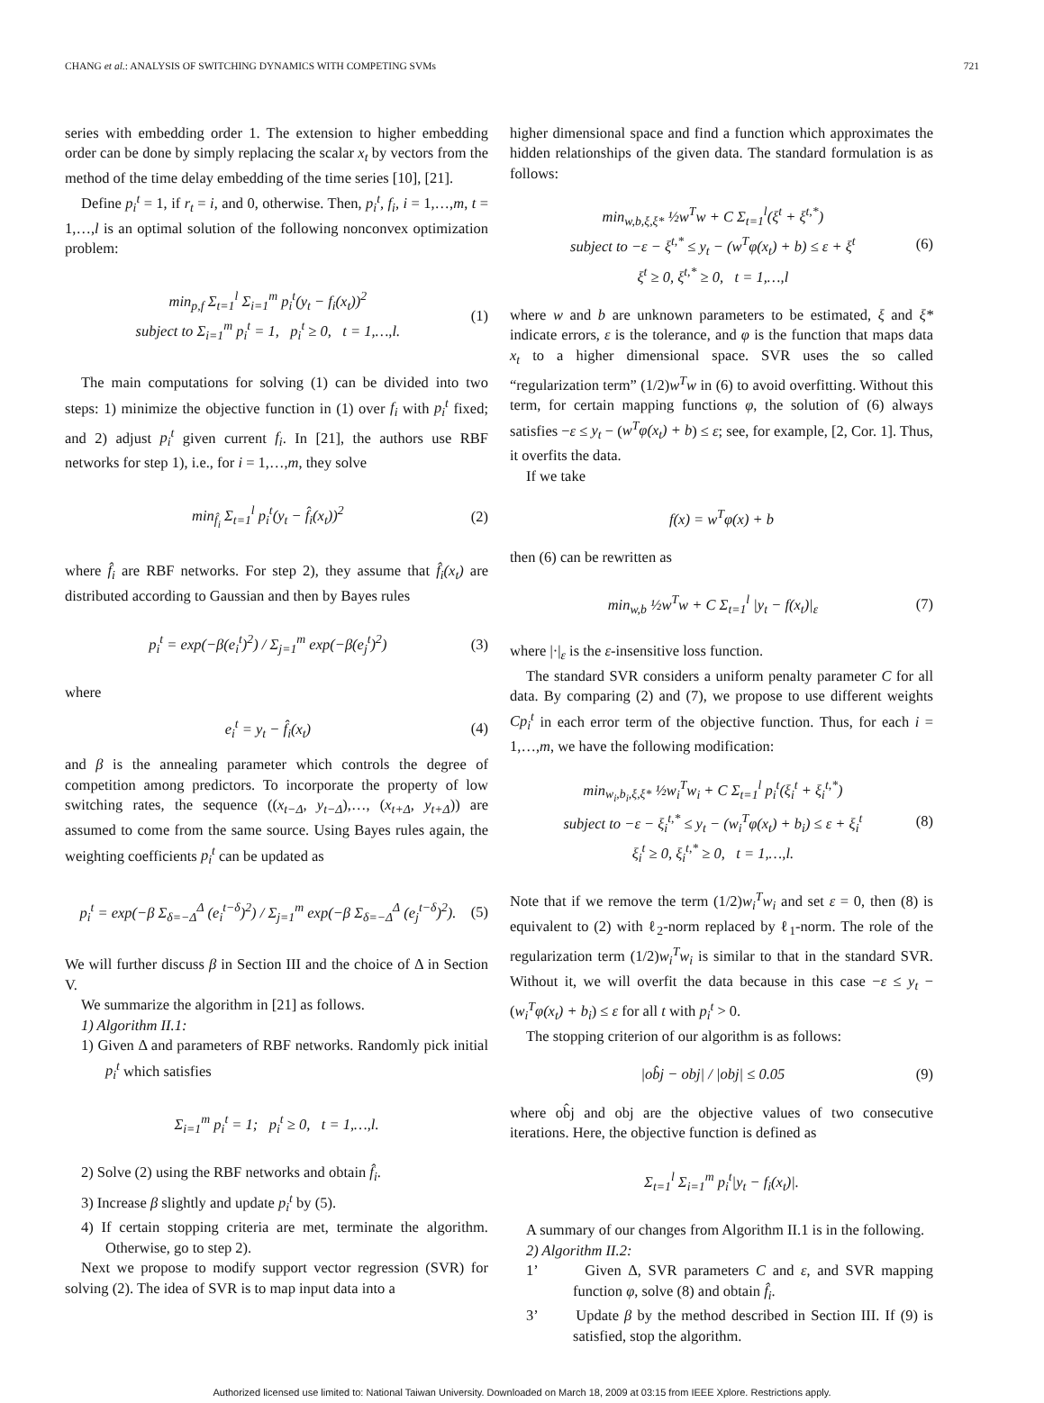CHANG et al.: ANALYSIS OF SWITCHING DYNAMICS WITH COMPETING SVMs 721
series with embedding order 1. The extension to higher embedding order can be done by simply replacing the scalar x<sub>t</sub> by vectors from the method of the time delay embedding of the time series [10], [21].
Define p<sub>i</sub><sup>t</sup> = 1, if r<sub>t</sub> = i, and 0, otherwise. Then, p<sub>i</sub><sup>t</sup>, f<sub>i</sub>, i = 1,…,m, t = 1,…,l is an optimal solution of the following nonconvex optimization problem:
min<sub>p,f</sub> Σ<sub>t=1</sub><sup>l</sup> Σ<sub>i=1</sub><sup>m</sup> p<sub>i</sub><sup>t</sup>(y<sub>t</sub> − f<sub>i</sub>(x<sub>t</sub>))<sup>2</sup>
subject to Σ<sub>i=1</sub><sup>m</sup> p<sub>i</sub><sup>t</sup> = 1, p<sub>i</sub><sup>t</sup> ≥ 0, t = 1,…,l. (1)
The main computations for solving (1) can be divided into two steps: 1) minimize the objective function in (1) over f<sub>i</sub> with p<sub>i</sub><sup>t</sup> fixed; and 2) adjust p<sub>i</sub><sup>t</sup> given current f<sub>i</sub>. In [21], the authors use RBF networks for step 1), i.e., for i = 1,…,m, they solve
min<sub>f̂<sub>i</sub></sub> Σ<sub>t=1</sub><sup>l</sup> p<sub>i</sub><sup>t</sup>(y<sub>t</sub> − f̂<sub>i</sub>(x<sub>t</sub>))<sup>2</sup> (2)
where f̂<sub>i</sub> are RBF networks. For step 2), they assume that f̂<sub>i</sub>(x<sub>t</sub>) are distributed according to Gaussian and then by Bayes rules
p<sub>i</sub><sup>t</sup> = exp(−β(e<sub>i</sub><sup>t</sup>)<sup>2</sup>) / Σ<sub>j=1</sub><sup>m</sup> exp(−β(e<sub>j</sub><sup>t</sup>)<sup>2</sup>) (3)
where
e<sub>i</sub><sup>t</sup> = y<sub>t</sub> − f̂<sub>i</sub>(x<sub>t</sub>) (4)
and β is the annealing parameter which controls the degree of competition among predictors. To incorporate the property of low switching rates, the sequence ((x<sub>t−Δ</sub>, y<sub>t−Δ</sub>),…, (x<sub>t+Δ</sub>, y<sub>t+Δ</sub>)) are assumed to come from the same source. Using Bayes rules again, the weighting coefficients p<sub>i</sub><sup>t</sup> can be updated as
p<sub>i</sub><sup>t</sup> = exp(−β Σ<sub>δ=−Δ</sub><sup>Δ</sup> (e<sub>i</sub><sup>t−δ</sup>)<sup>2</sup>) / Σ<sub>j=1</sub><sup>m</sup> exp(−β Σ<sub>δ=−Δ</sub><sup>Δ</sup> (e<sub>j</sub><sup>t−δ</sup>)<sup>2</sup>). (5)
We will further discuss β in Section III and the choice of Δ in Section V.
We summarize the algorithm in [21] as follows.
1) Algorithm II.1:
1) Given Δ and parameters of RBF networks. Randomly pick initial p<sub>i</sub><sup>t</sup> which satisfies
Σ<sub>i=1</sub><sup>m</sup> p<sub>i</sub><sup>t</sup> = 1; p<sub>i</sub><sup>t</sup> ≥ 0, t = 1,…,l.
2) Solve (2) using the RBF networks and obtain f̂<sub>i</sub>.
3) Increase β slightly and update p<sub>i</sub><sup>t</sup> by (5).
4) If certain stopping criteria are met, terminate the algorithm. Otherwise, go to step 2).
Next we propose to modify support vector regression (SVR) for solving (2). The idea of SVR is to map input data into a
higher dimensional space and find a function which approximates the hidden relationships of the given data. The standard formulation is as follows:
min<sub>w,b,ξ,ξ*</sub> ½w<sup>T</sup>w + C Σ<sub>t=1</sub><sup>l</sup>(ξ<sup>t</sup> + ξ<sup>t,*</sup>)
subject to −ε − ξ<sup>t,*</sup> ≤ y<sub>t</sub> − (w<sup>T</sup>φ(x<sub>t</sub>) + b) ≤ ε + ξ<sup>t</sup>
ξ<sup>t</sup> ≥ 0, ξ<sup>t,*</sup> ≥ 0, t = 1,…,l (6)
where w and b are unknown parameters to be estimated, ξ and ξ* indicate errors, ε is the tolerance, and φ is the function that maps data x<sub>t</sub> to a higher dimensional space. SVR uses the so called “regularization term” (1/2)w<sup>T</sup>w in (6) to avoid overfitting. Without this term, for certain mapping functions φ, the solution of (6) always satisfies −ε ≤ y<sub>t</sub> − (w<sup>T</sup>φ(x<sub>t</sub>) + b) ≤ ε; see, for example, [2, Cor. 1]. Thus, it overfits the data.
If we take
f(x) = w<sup>T</sup>φ(x) + b
then (6) can be rewritten as
min<sub>w,b</sub> ½w<sup>T</sup>w + C Σ<sub>t=1</sub><sup>l</sup> |y<sub>t</sub> − f(x<sub>t</sub>)|<sub>ε</sub> (7)
where |·|<sub>ε</sub> is the ε-insensitive loss function.
The standard SVR considers a uniform penalty parameter C for all data. By comparing (2) and (7), we propose to use different weights Cp<sub>i</sub><sup>t</sup> in each error term of the objective function. Thus, for each i = 1,…,m, we have the following modification:
min<sub>w<sub>i</sub>,b<sub>i</sub>,ξ,ξ*</sub> ½w<sub>i</sub><sup>T</sup>w<sub>i</sub> + C Σ<sub>t=1</sub><sup>l</sup> p<sub>i</sub><sup>t</sup>(ξ<sub>i</sub><sup>t</sup> + ξ<sub>i</sub><sup>t,*</sup>)
subject to −ε − ξ<sub>i</sub><sup>t,*</sup> ≤ y<sub>t</sub> − (w<sub>i</sub><sup>T</sup>φ(x<sub>t</sub>) + b<sub>i</sub>) ≤ ε + ξ<sub>i</sub><sup>t</sup>
ξ<sub>i</sub><sup>t</sup> ≥ 0, ξ<sub>i</sub><sup>t,*</sup> ≥ 0, t = 1,…,l. (8)
Note that if we remove the term (1/2)w<sub>i</sub><sup>T</sup>w<sub>i</sub> and set ε = 0, then (8) is equivalent to (2) with ℓ<sub>2</sub>-norm replaced by ℓ<sub>1</sub>-norm. The role of the regularization term (1/2)w<sub>i</sub><sup>T</sup>w<sub>i</sub> is similar to that in the standard SVR. Without it, we will overfit the data because in this case −ε ≤ y<sub>t</sub> − (w<sub>i</sub><sup>T</sup>φ(x<sub>t</sub>) + b<sub>i</sub>) ≤ ε for all t with p<sub>i</sub><sup>t</sup> > 0.
The stopping criterion of our algorithm is as follows:
|ob̂j − obj| / |obj| ≤ 0.05 (9)
where ob̂j and obj are the objective values of two consecutive iterations. Here, the objective function is defined as
Σ<sub>t=1</sub><sup>l</sup> Σ<sub>i=1</sub><sup>m</sup> p<sub>i</sub><sup>t</sup>|y<sub>t</sub> − f<sub>i</sub>(x<sub>t</sub>)|.
A summary of our changes from Algorithm II.1 is in the following.
2) Algorithm II.2:
1’ Given Δ, SVR parameters C and ε, and SVR mapping function φ, solve (8) and obtain f̂<sub>i</sub>.
3’ Update β by the method described in Section III. If (9) is satisfied, stop the algorithm.
Authorized licensed use limited to: National Taiwan University. Downloaded on March 18, 2009 at 03:15 from IEEE Xplore. Restrictions apply.